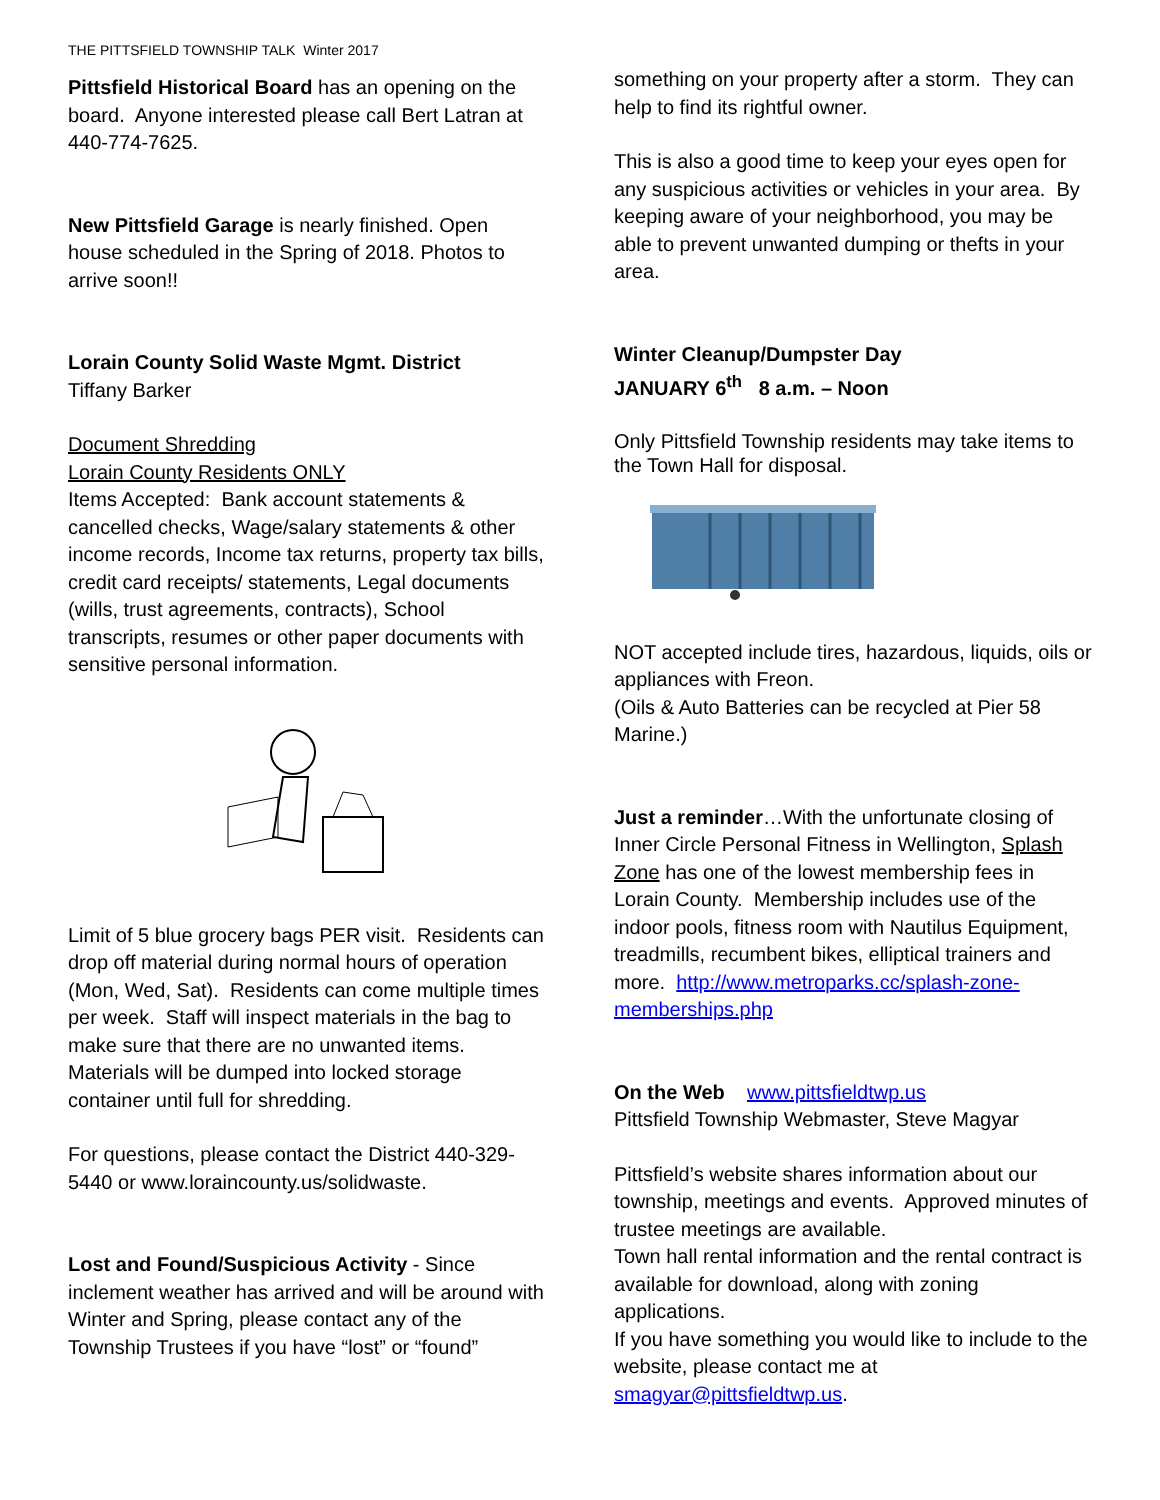THE PITTSFIELD TOWNSHIP TALK Winter 2017
Pittsfield Historical Board has an opening on the board. Anyone interested please call Bert Latran at 440-774-7625.
New Pittsfield Garage is nearly finished. Open house scheduled in the Spring of 2018. Photos to arrive soon!!
Lorain County Solid Waste Mgmt. District
Tiffany Barker
Document Shredding
Lorain County Residents ONLY
Items Accepted: Bank account statements & cancelled checks, Wage/salary statements & other income records, Income tax returns, property tax bills, credit card receipts/ statements, Legal documents (wills, trust agreements, contracts), School transcripts, resumes or other paper documents with sensitive personal information.
Limit of 5 blue grocery bags PER visit. Residents can drop off material during normal hours of operation (Mon, Wed, Sat). Residents can come multiple times per week. Staff will inspect materials in the bag to make sure that there are no unwanted items. Materials will be dumped into locked storage container until full for shredding.
For questions, please contact the District 440-329-5440 or www.loraincounty.us/solidwaste.
Lost and Found/Suspicious Activity - Since inclement weather has arrived and will be around with Winter and Spring, please contact any of the Township Trustees if you have “lost” or “found”
something on your property after a storm. They can help to find its rightful owner.
This is also a good time to keep your eyes open for any suspicious activities or vehicles in your area. By keeping aware of your neighborhood, you may be able to prevent unwanted dumping or thefts in your area.
Winter Cleanup/Dumpster Day
JANUARY 6<sup>th</sup> 8 a.m. – Noon
Only Pittsfield Township residents may take items to the Town Hall for disposal.
NOT accepted include tires, hazardous, liquids, oils or appliances with Freon.
(Oils & Auto Batteries can be recycled at Pier 58 Marine.)
Just a reminder…With the unfortunate closing of Inner Circle Personal Fitness in Wellington, Splash Zone has one of the lowest membership fees in Lorain County. Membership includes use of the indoor pools, fitness room with Nautilus Equipment, treadmills, recumbent bikes, elliptical trainers and more. http://www.metroparks.cc/splash-zone-memberships.php
On the Web www.pittsfieldtwp.us
Pittsfield Township Webmaster, Steve Magyar
Pittsfield’s website shares information about our township, meetings and events. Approved minutes of trustee meetings are available.
Town hall rental information and the rental contract is available for download, along with zoning applications.
If you have something you would like to include to the website, please contact me at smagyar@pittsfieldtwp.us.